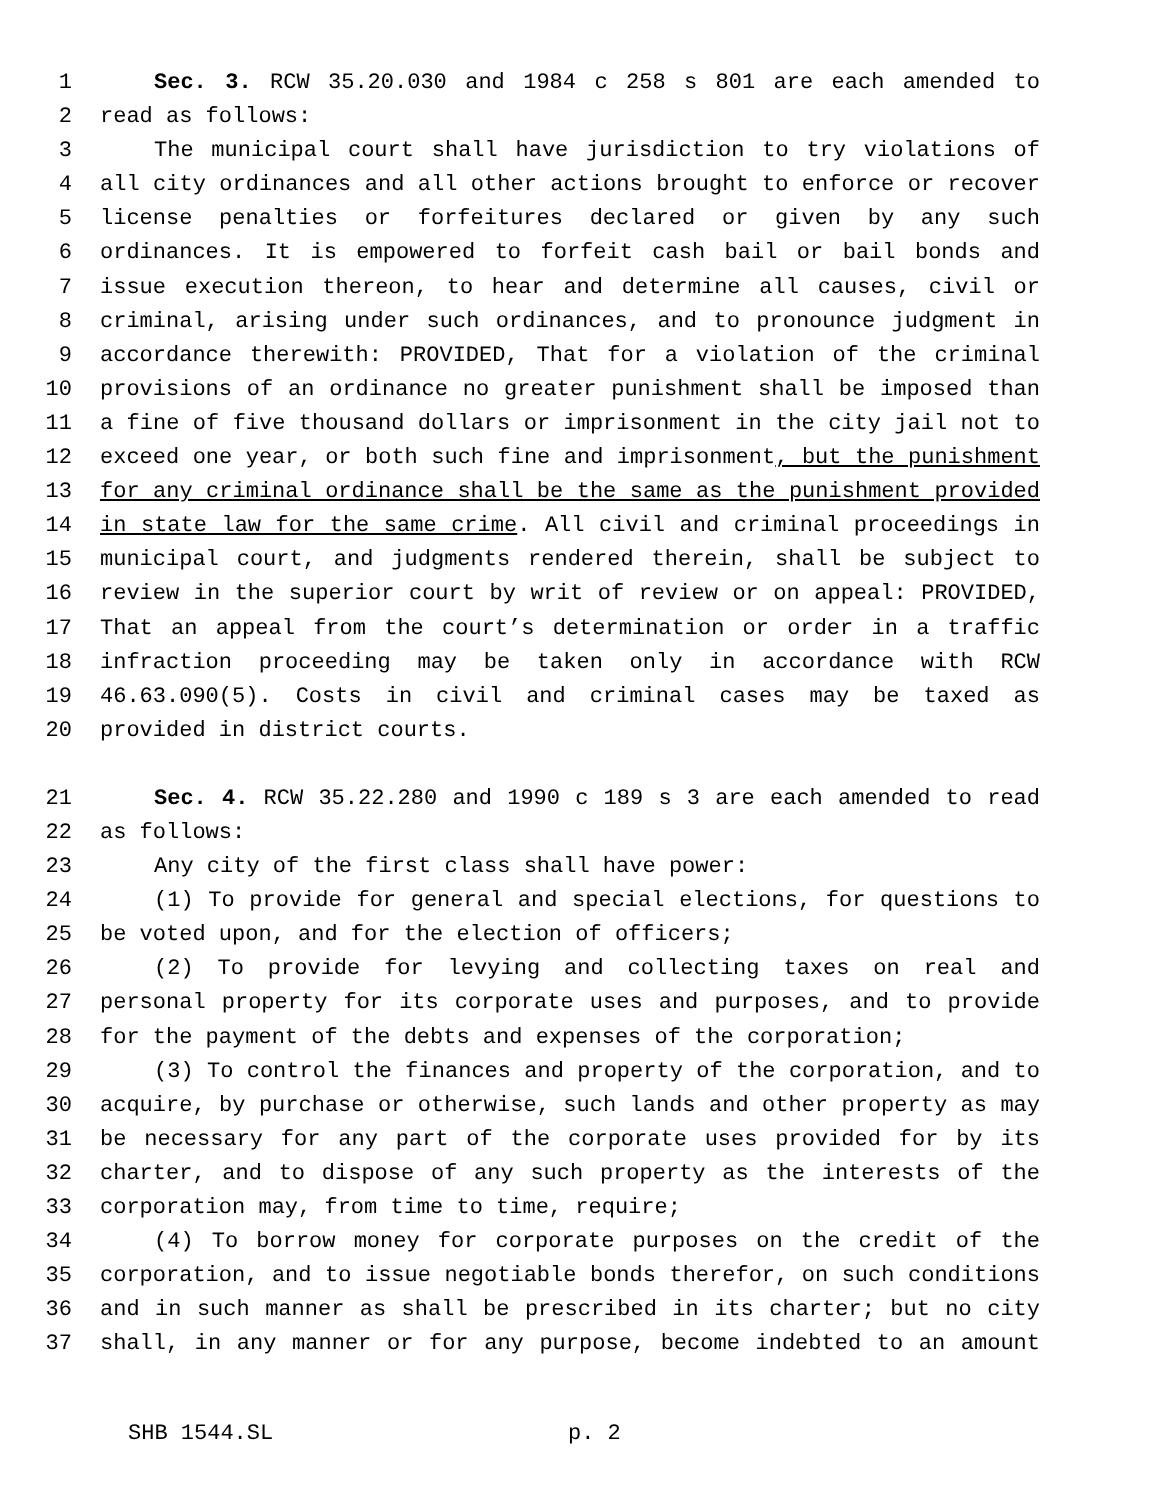1 Sec. 3. RCW 35.20.030 and 1984 c 258 s 801 are each amended to
2 read as follows:
3 The municipal court shall have jurisdiction to try violations of
4 all city ordinances and all other actions brought to enforce or recover
5 license penalties or forfeitures declared or given by any such
6 ordinances. It is empowered to forfeit cash bail or bail bonds and
7 issue execution thereon, to hear and determine all causes, civil or
8 criminal, arising under such ordinances, and to pronounce judgment in
9 accordance therewith: PROVIDED, That for a violation of the criminal
10 provisions of an ordinance no greater punishment shall be imposed than
11 a fine of five thousand dollars or imprisonment in the city jail not to
12 exceed one year, or both such fine and imprisonment, but the punishment
13 for any criminal ordinance shall be the same as the punishment provided
14 in state law for the same crime. All civil and criminal proceedings in
15 municipal court, and judgments rendered therein, shall be subject to
16 review in the superior court by writ of review or on appeal: PROVIDED,
17 That an appeal from the court’s determination or order in a traffic
18 infraction proceeding may be taken only in accordance with RCW
19 46.63.090(5). Costs in civil and criminal cases may be taxed as
20 provided in district courts.
21 Sec. 4. RCW 35.22.280 and 1990 c 189 s 3 are each amended to read
22 as follows:
23 Any city of the first class shall have power:
24 (1) To provide for general and special elections, for questions to
25 be voted upon, and for the election of officers;
26 (2) To provide for levying and collecting taxes on real and
27 personal property for its corporate uses and purposes, and to provide
28 for the payment of the debts and expenses of the corporation;
29 (3) To control the finances and property of the corporation, and to
30 acquire, by purchase or otherwise, such lands and other property as may
31 be necessary for any part of the corporate uses provided for by its
32 charter, and to dispose of any such property as the interests of the
33 corporation may, from time to time, require;
34 (4) To borrow money for corporate purposes on the credit of the
35 corporation, and to issue negotiable bonds therefor, on such conditions
36 and in such manner as shall be prescribed in its charter; but no city
37 shall, in any manner or for any purpose, become indebted to an amount
SHB 1544.SL p. 2